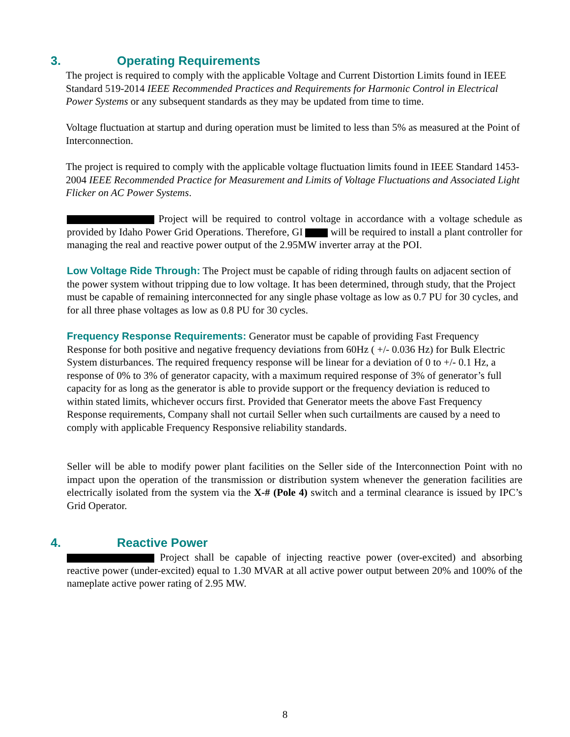3. Operating Requirements
The project is required to comply with the applicable Voltage and Current Distortion Limits found in IEEE Standard 519-2014 IEEE Recommended Practices and Requirements for Harmonic Control in Electrical Power Systems or any subsequent standards as they may be updated from time to time.
Voltage fluctuation at startup and during operation must be limited to less than 5% as measured at the Point of Interconnection.
The project is required to comply with the applicable voltage fluctuation limits found in IEEE Standard 1453-2004 IEEE Recommended Practice for Measurement and Limits of Voltage Fluctuations and Associated Light Flicker on AC Power Systems.
Project will be required to control voltage in accordance with a voltage schedule as provided by Idaho Power Grid Operations. Therefore, GI will be required to install a plant controller for managing the real and reactive power output of the 2.95MW inverter array at the POI.
Low Voltage Ride Through: The Project must be capable of riding through faults on adjacent section of the power system without tripping due to low voltage. It has been determined, through study, that the Project must be capable of remaining interconnected for any single phase voltage as low as 0.7 PU for 30 cycles, and for all three phase voltages as low as 0.8 PU for 30 cycles.
Frequency Response Requirements: Generator must be capable of providing Fast Frequency Response for both positive and negative frequency deviations from 60Hz ( +/- 0.036 Hz) for Bulk Electric System disturbances. The required frequency response will be linear for a deviation of 0 to +/- 0.1 Hz, a response of 0% to 3% of generator capacity, with a maximum required response of 3% of generator’s full capacity for as long as the generator is able to provide support or the frequency deviation is reduced to within stated limits, whichever occurs first. Provided that Generator meets the above Fast Frequency Response requirements, Company shall not curtail Seller when such curtailments are caused by a need to comply with applicable Frequency Responsive reliability standards.
Seller will be able to modify power plant facilities on the Seller side of the Interconnection Point with no impact upon the operation of the transmission or distribution system whenever the generation facilities are electrically isolated from the system via the X-# (Pole 4) switch and a terminal clearance is issued by IPC’s Grid Operator.
4. Reactive Power
Project shall be capable of injecting reactive power (over-excited) and absorbing reactive power (under-excited) equal to 1.30 MVAR at all active power output between 20% and 100% of the nameplate active power rating of 2.95 MW.
8